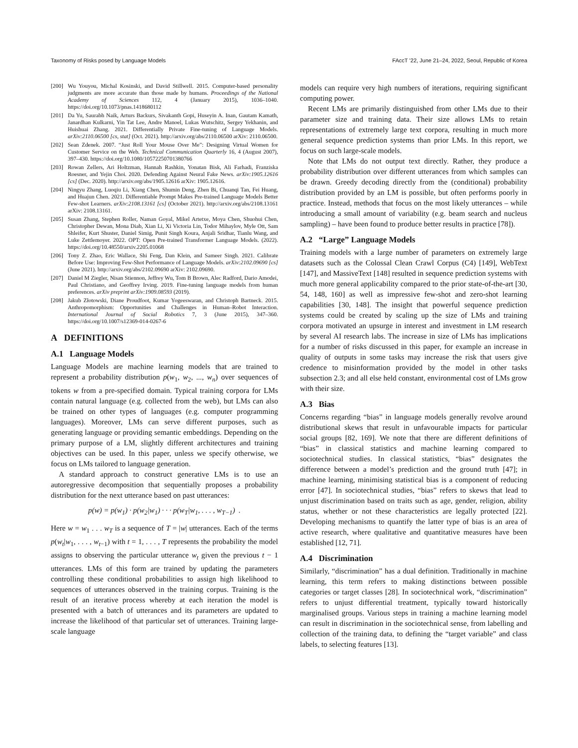Taxonomy of Risks posed by Language Models FAccT ’22, June 21–24, 2022, Seoul, Republic of Korea
[200] Wu Youyou, Michal Kosinski, and David Stillwell. 2015. Computer-based personality judgments are more accurate than those made by humans. Proceedings of the National Academy of Sciences 112, 4 (January 2015), 1036–1040. https://doi.org/10.1073/pnas.1418680112
[201] Da Yu, Saurabh Naik, Arturs Backurs, Sivakanth Gopi, Huseyin A. Inan, Gautam Kamath, Janardhan Kulkarni, Yin Tat Lee, Andre Manoel, Lukas Wutschitz, Sergey Yekhanin, and Huishuai Zhang. 2021. Differentially Private Fine-tuning of Language Models. arXiv:2110.06500 [cs, stat] (Oct. 2021). http://arxiv.org/abs/2110.06500 arXiv: 2110.06500.
[202] Sean Zdenek. 2007. “Just Roll Your Mouse Over Me”: Designing Virtual Women for Customer Service on the Web. Technical Communication Quarterly 16, 4 (August 2007), 397–430. https://doi.org/10.1080/10572250701380766
[203] Rowan Zellers, Ari Holtzman, Hannah Rashkin, Yonatan Bisk, Ali Farhadi, Franziska Roesner, and Yejin Choi. 2020. Defending Against Neural Fake News. arXiv:1905.12616 [cs] (Dec. 2020). http://arxiv.org/abs/1905.12616 arXiv: 1905.12616.
[204] Ningyu Zhang, Luoqiu Li, Xiang Chen, Shumin Deng, Zhen Bi, Chuanqi Tan, Fei Huang, and Huajun Chen. 2021. Differentiable Prompt Makes Pre-trained Language Models Better Few-shot Learners. arXiv:2108.13161 [cs] (October 2021). http://arxiv.org/abs/2108.13161 arXiv: 2108.13161.
[205] Susan Zhang, Stephen Roller, Naman Goyal, Mikel Artetxe, Moya Chen, Shuohui Chen, Christopher Dewan, Mona Diab, Xian Li, Xi Victoria Lin, Todor Mihaylov, Myle Ott, Sam Shleifer, Kurt Shuster, Daniel Simig, Punit Singh Koura, Anjali Sridhar, Tianlu Wang, and Luke Zettlemoyer. 2022. OPT: Open Pre-trained Transformer Language Models. (2022). https://doi.org/10.48550/arxiv.2205.01068
[206] Tony Z. Zhao, Eric Wallace, Shi Feng, Dan Klein, and Sameer Singh. 2021. Calibrate Before Use: Improving Few-Shot Performance of Language Models. arXiv:2102.09690 [cs] (June 2021). http://arxiv.org/abs/2102.09690 arXiv: 2102.09690.
[207] Daniel M Ziegler, Nisan Stiennon, Jeffrey Wu, Tom B Brown, Alec Radford, Dario Amodei, Paul Christiano, and Geoffrey Irving. 2019. Fine-tuning language models from human preferences. arXiv preprint arXiv:1909.08593 (2019).
[208] Jakub Złotowski, Diane Proudfoot, Kumar Yogeeswaran, and Christoph Bartneck. 2015. Anthropomorphism: Opportunities and Challenges in Human–Robot Interaction. International Journal of Social Robotics 7, 3 (June 2015), 347–360. https://doi.org/10.1007/s12369-014-0267-6
A DEFINITIONS
A.1 Language Models
Language Models are machine learning models that are trained to represent a probability distribution p(w<sub>1</sub>, w<sub>2</sub>, ..., w<sub>n</sub>) over sequences of tokens w from a pre-specified domain. Typical training corpora for LMs contain natural language (e.g. collected from the web), but LMs can also be trained on other types of languages (e.g. computer programming languages). Moreover, LMs can serve different purposes, such as generating language or providing semantic embeddings. Depending on the primary purpose of a LM, slightly different architectures and training objectives can be used. In this paper, unless we specify otherwise, we focus on LMs tailored to language generation.
A standard approach to construct generative LMs is to use an autoregressive decomposition that sequentially proposes a probability distribution for the next utterance based on past utterances:
p(w) = p(w<sub>1</sub>) · p(w<sub>2</sub>|w<sub>1</sub>) · · · p(w<sub>T</sub>|w<sub>1</sub>, . . . , w<sub>T−1</sub>) .
Here w = w<sub>1</sub> . . . w<sub>T</sub> is a sequence of T = |w| utterances. Each of the terms p(w<sub>t</sub>|w<sub>1</sub>, . . . , w<sub>t−1</sub>) with t = 1, . . . , T represents the probability the model assigns to observing the particular utterance w<sub>t</sub> given the previous t − 1 utterances. LMs of this form are trained by updating the parameters controlling these conditional probabilities to assign high likelihood to sequences of utterances observed in the training corpus. Training is the result of an iterative process whereby at each iteration the model is presented with a batch of utterances and its parameters are updated to increase the likelihood of that particular set of utterances. Training large-scale language
models can require very high numbers of iterations, requiring significant computing power.
Recent LMs are primarily distinguished from other LMs due to their parameter size and training data. Their size allows LMs to retain representations of extremely large text corpora, resulting in much more general sequence prediction systems than prior LMs. In this report, we focus on such large-scale models.
Note that LMs do not output text directly. Rather, they produce a probability distribution over different utterances from which samples can be drawn. Greedy decoding directly from the (conditional) probability distribution provided by an LM is possible, but often performs poorly in practice. Instead, methods that focus on the most likely utterances – while introducing a small amount of variability (e.g. beam search and nucleus sampling) – have been found to produce better results in practice [78]).
A.2 “Large” Language Models
Training models with a large number of parameters on extremely large datasets such as the Colossal Clean Crawl Corpus (C4) [149], WebText [147], and MassiveText [148] resulted in sequence prediction systems with much more general applicability compared to the prior state-of-the-art [30, 54, 148, 160] as well as impressive few-shot and zero-shot learning capabilities [30, 148]. The insight that powerful sequence prediction systems could be created by scaling up the size of LMs and training corpora motivated an upsurge in interest and investment in LM research by several AI research labs. The increase in size of LMs has implications for a number of risks discussed in this paper, for example an increase in quality of outputs in some tasks may increase the risk that users give credence to misinformation provided by the model in other tasks subsection 2.3; and all else held constant, environmental cost of LMs grow with their size.
A.3 Bias
Concerns regarding “bias” in language models generally revolve around distributional skews that result in unfavourable impacts for particular social groups [82, 169]. We note that there are different definitions of “bias” in classical statistics and machine learning compared to sociotechnical studies. In classical statistics, “bias” designates the difference between a model’s prediction and the ground truth [47]; in machine learning, minimising statistical bias is a component of reducing error [47]. In sociotechnical studies, “bias” refers to skews that lead to unjust discrimination based on traits such as age, gender, religion, ability status, whether or not these characteristics are legally protected [22]. Developing mechanisms to quantify the latter type of bias is an area of active research, where qualitative and quantitative measures have been established [12, 71].
A.4 Discrimination
Similarly, “discrimination” has a dual definition. Traditionally in machine learning, this term refers to making distinctions between possible categories or target classes [28]. In sociotechnical work, “discrimination” refers to unjust differential treatment, typically toward historically marginalised groups. Various steps in training a machine learning model can result in discrimination in the sociotechnical sense, from labelling and collection of the training data, to defining the “target variable” and class labels, to selecting features [13].